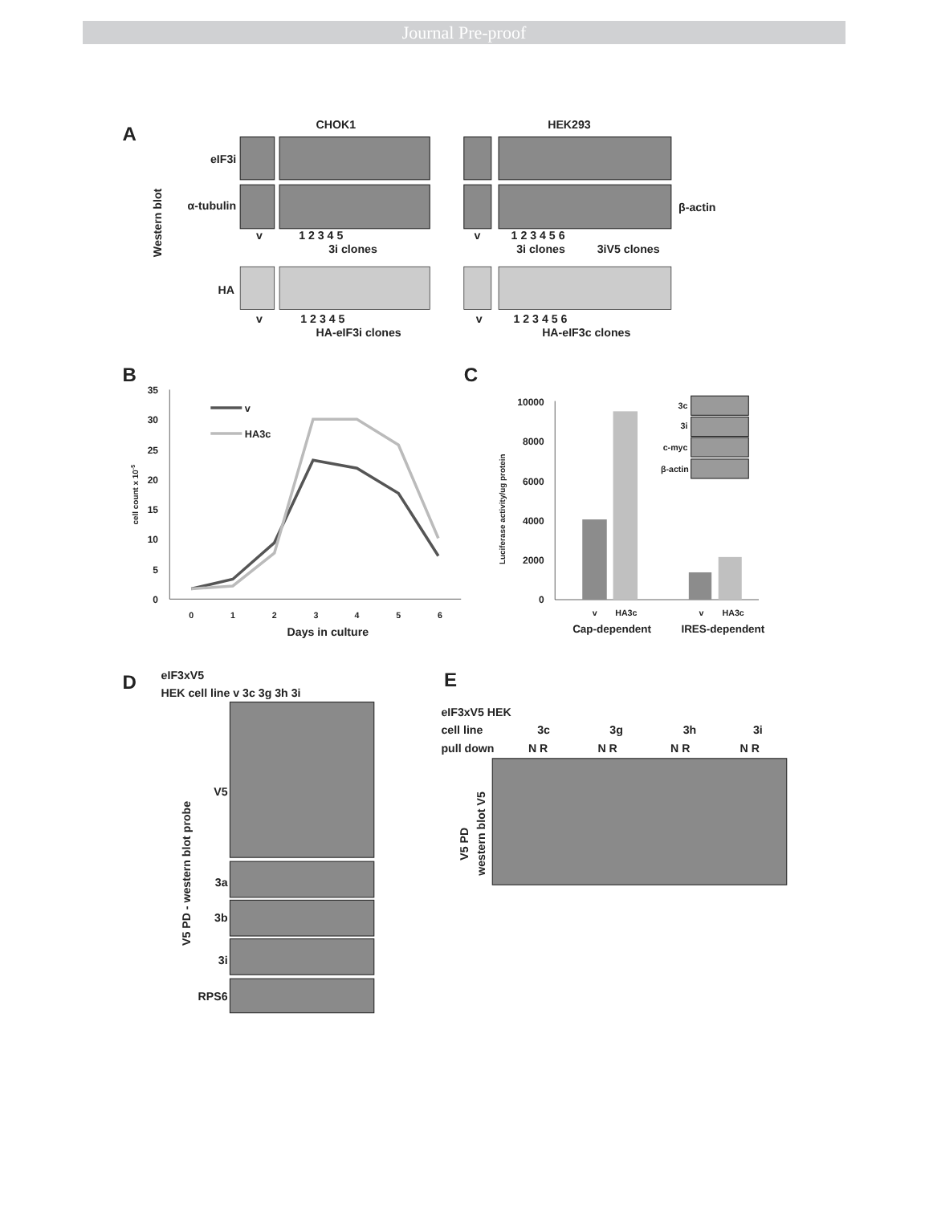Journal Pre-proof
A
CHOK1
HEK293
Western blot
eIF3i
α-tubulin
β-actin
HA
v
1 2 3 4 5
3i clones
v
1 2 3 4 5 6
3i clones
3iV5 clones
v
1 2 3 4 5
HA-eIF3i clones
v
1 2 3 4 5 6
HA-eIF3c clones
B
35
30
25
20
15
10
5
0
0
1
2
3
4
5
6
Days in culture
cell count x 10-5
v
HA3c
C
10000
8000
6000
4000
2000
0
Luciferase activity/ug protein
v
HA3c
v
HA3c
Cap-dependent
IRES-dependent
3c
3i
c-myc
β-actin
D
eIF3xV5
HEK cell line v 3c 3g 3h 3i
V5 PD - western blot probe
V5
3a
3b
3i
RPS6
E
eIF3xV5 HEK
cell line
3c
3g
3h
3i
pull down
N R
N R
N R
N R
V5 PD
western blot V5